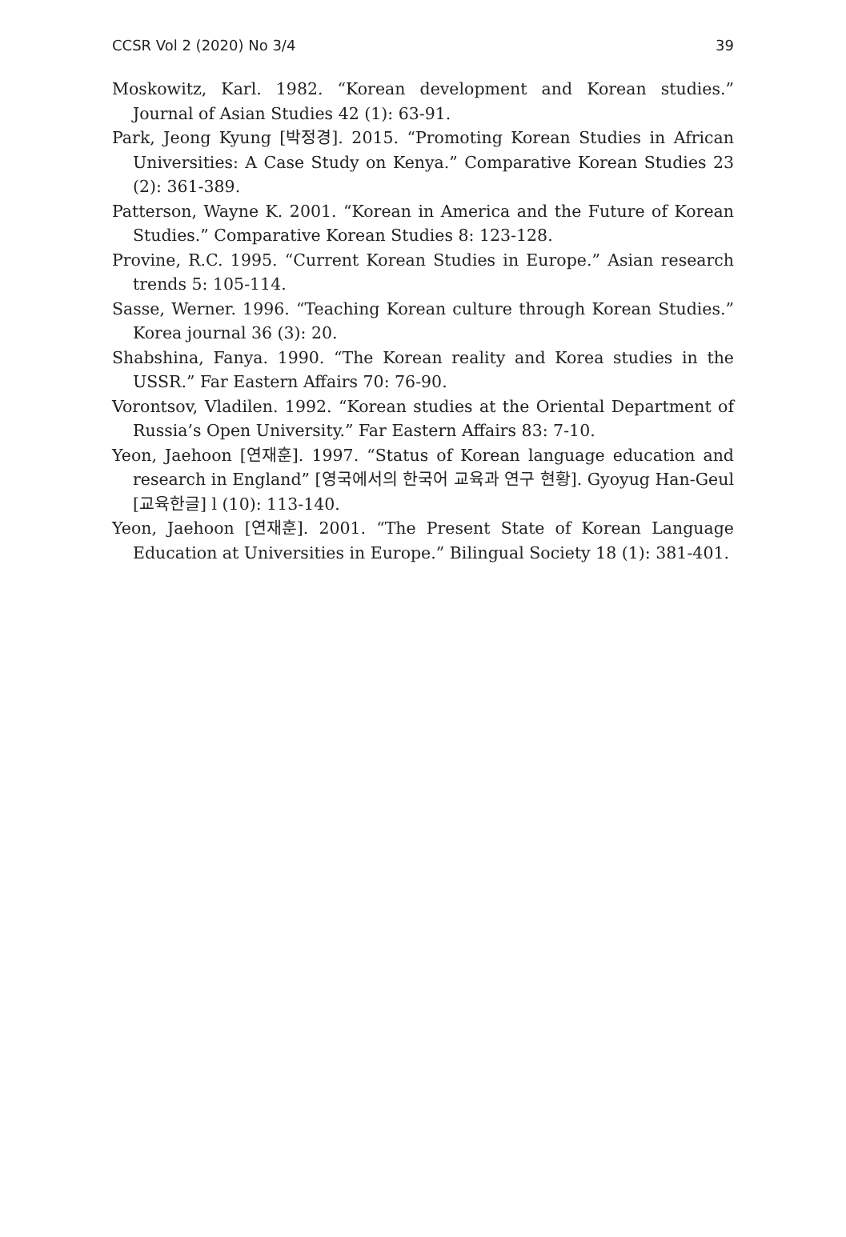CCSR Vol 2 (2020) No 3/4 39
Moskowitz, Karl. 1982. “Korean development and Korean studies.” Journal of Asian Studies 42 (1): 63-91.
Park, Jeong Kyung [박정경]. 2015. “Promoting Korean Studies in African Universities: A Case Study on Kenya.” Comparative Korean Studies 23 (2): 361-389.
Patterson, Wayne K. 2001. “Korean in America and the Future of Korean Studies.” Comparative Korean Studies 8: 123-128.
Provine, R.C. 1995. “Current Korean Studies in Europe.” Asian research trends 5: 105-114.
Sasse, Werner. 1996. “Teaching Korean culture through Korean Studies.” Korea journal 36 (3): 20.
Shabshina, Fanya. 1990. “The Korean reality and Korea studies in the USSR.” Far Eastern Affairs 70: 76-90.
Vorontsov, Vladilen. 1992. “Korean studies at the Oriental Department of Russia’s Open University.” Far Eastern Affairs 83: 7-10.
Yeon, Jaehoon [연재훈]. 1997. “Status of Korean language education and research in England” [영국에서의 한국어 교육과 연구 현황]. Gyoyug Han-Geul [교육한글] l (10): 113-140.
Yeon, Jaehoon [연재훈]. 2001. “The Present State of Korean Language Education at Universities in Europe.” Bilingual Society 18 (1): 381-401.